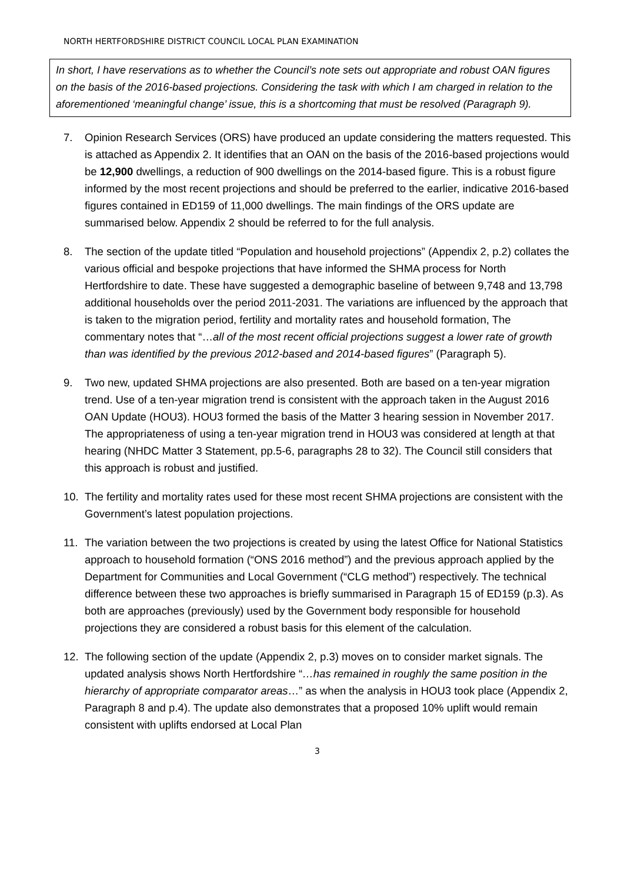NORTH HERTFORDSHIRE DISTRICT COUNCIL LOCAL PLAN EXAMINATION
In short, I have reservations as to whether the Council’s note sets out appropriate and robust OAN figures on the basis of the 2016-based projections. Considering the task with which I am charged in relation to the aforementioned ‘meaningful change’ issue, this is a shortcoming that must be resolved (Paragraph 9).
7. Opinion Research Services (ORS) have produced an update considering the matters requested. This is attached as Appendix 2. It identifies that an OAN on the basis of the 2016-based projections would be 12,900 dwellings, a reduction of 900 dwellings on the 2014-based figure. This is a robust figure informed by the most recent projections and should be preferred to the earlier, indicative 2016-based figures contained in ED159 of 11,000 dwellings. The main findings of the ORS update are summarised below. Appendix 2 should be referred to for the full analysis.
8. The section of the update titled “Population and household projections” (Appendix 2, p.2) collates the various official and bespoke projections that have informed the SHMA process for North Hertfordshire to date. These have suggested a demographic baseline of between 9,748 and 13,798 additional households over the period 2011-2031. The variations are influenced by the approach that is taken to the migration period, fertility and mortality rates and household formation, The commentary notes that “…all of the most recent official projections suggest a lower rate of growth than was identified by the previous 2012-based and 2014-based figures” (Paragraph 5).
9. Two new, updated SHMA projections are also presented. Both are based on a ten-year migration trend. Use of a ten-year migration trend is consistent with the approach taken in the August 2016 OAN Update (HOU3). HOU3 formed the basis of the Matter 3 hearing session in November 2017. The appropriateness of using a ten-year migration trend in HOU3 was considered at length at that hearing (NHDC Matter 3 Statement, pp.5-6, paragraphs 28 to 32). The Council still considers that this approach is robust and justified.
10. The fertility and mortality rates used for these most recent SHMA projections are consistent with the Government’s latest population projections.
11. The variation between the two projections is created by using the latest Office for National Statistics approach to household formation (“ONS 2016 method”) and the previous approach applied by the Department for Communities and Local Government (“CLG method”) respectively. The technical difference between these two approaches is briefly summarised in Paragraph 15 of ED159 (p.3). As both are approaches (previously) used by the Government body responsible for household projections they are considered a robust basis for this element of the calculation.
12. The following section of the update (Appendix 2, p.3) moves on to consider market signals. The updated analysis shows North Hertfordshire “…has remained in roughly the same position in the hierarchy of appropriate comparator areas…” as when the analysis in HOU3 took place (Appendix 2, Paragraph 8 and p.4). The update also demonstrates that a proposed 10% uplift would remain consistent with uplifts endorsed at Local Plan
3